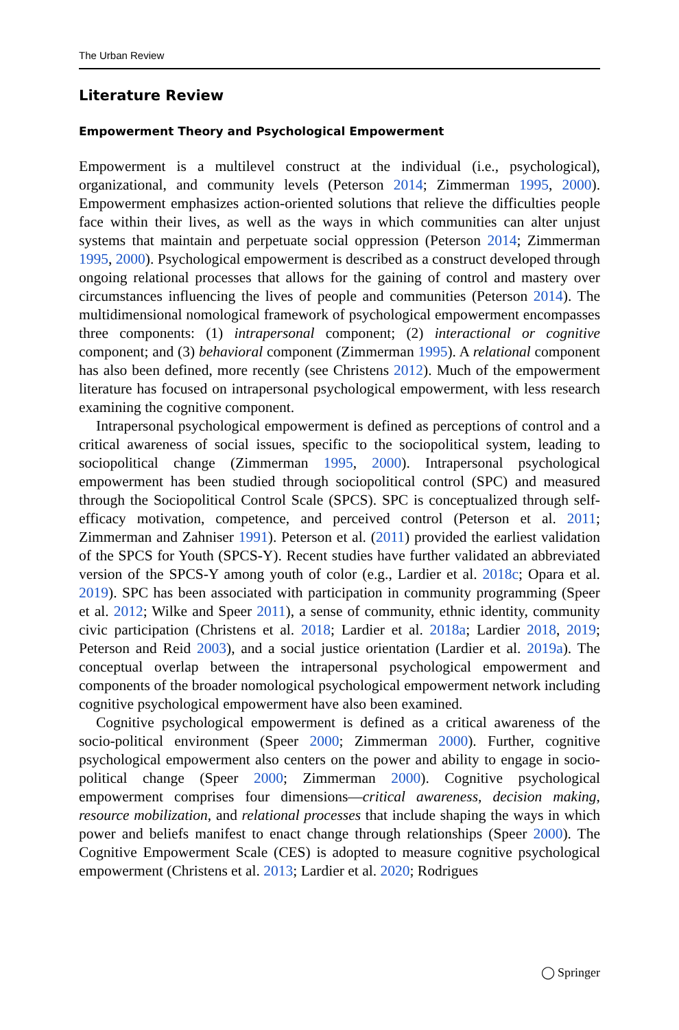The Urban Review
Literature Review
Empowerment Theory and Psychological Empowerment
Empowerment is a multilevel construct at the individual (i.e., psychological), organizational, and community levels (Peterson 2014; Zimmerman 1995, 2000). Empowerment emphasizes action-oriented solutions that relieve the difficulties people face within their lives, as well as the ways in which communities can alter unjust systems that maintain and perpetuate social oppression (Peterson 2014; Zimmerman 1995, 2000). Psychological empowerment is described as a construct developed through ongoing relational processes that allows for the gaining of control and mastery over circumstances influencing the lives of people and communities (Peterson 2014). The multidimensional nomological framework of psychological empowerment encompasses three components: (1) intrapersonal component; (2) interactional or cognitive component; and (3) behavioral component (Zimmerman 1995). A relational component has also been defined, more recently (see Christens 2012). Much of the empowerment literature has focused on intrapersonal psychological empowerment, with less research examining the cognitive component.
Intrapersonal psychological empowerment is defined as perceptions of control and a critical awareness of social issues, specific to the sociopolitical system, leading to sociopolitical change (Zimmerman 1995, 2000). Intrapersonal psychological empowerment has been studied through sociopolitical control (SPC) and measured through the Sociopolitical Control Scale (SPCS). SPC is conceptualized through self-efficacy motivation, competence, and perceived control (Peterson et al. 2011; Zimmerman and Zahniser 1991). Peterson et al. (2011) provided the earliest validation of the SPCS for Youth (SPCS-Y). Recent studies have further validated an abbreviated version of the SPCS-Y among youth of color (e.g., Lardier et al. 2018c; Opara et al. 2019). SPC has been associated with participation in community programming (Speer et al. 2012; Wilke and Speer 2011), a sense of community, ethnic identity, community civic participation (Christens et al. 2018; Lardier et al. 2018a; Lardier 2018, 2019; Peterson and Reid 2003), and a social justice orientation (Lardier et al. 2019a). The conceptual overlap between the intrapersonal psychological empowerment and components of the broader nomological psychological empowerment network including cognitive psychological empowerment have also been examined.
Cognitive psychological empowerment is defined as a critical awareness of the socio-political environment (Speer 2000; Zimmerman 2000). Further, cognitive psychological empowerment also centers on the power and ability to engage in socio-political change (Speer 2000; Zimmerman 2000). Cognitive psychological empowerment comprises four dimensions—critical awareness, decision making, resource mobilization, and relational processes that include shaping the ways in which power and beliefs manifest to enact change through relationships (Speer 2000). The Cognitive Empowerment Scale (CES) is adopted to measure cognitive psychological empowerment (Christens et al. 2013; Lardier et al. 2020; Rodrigues
◯ Springer